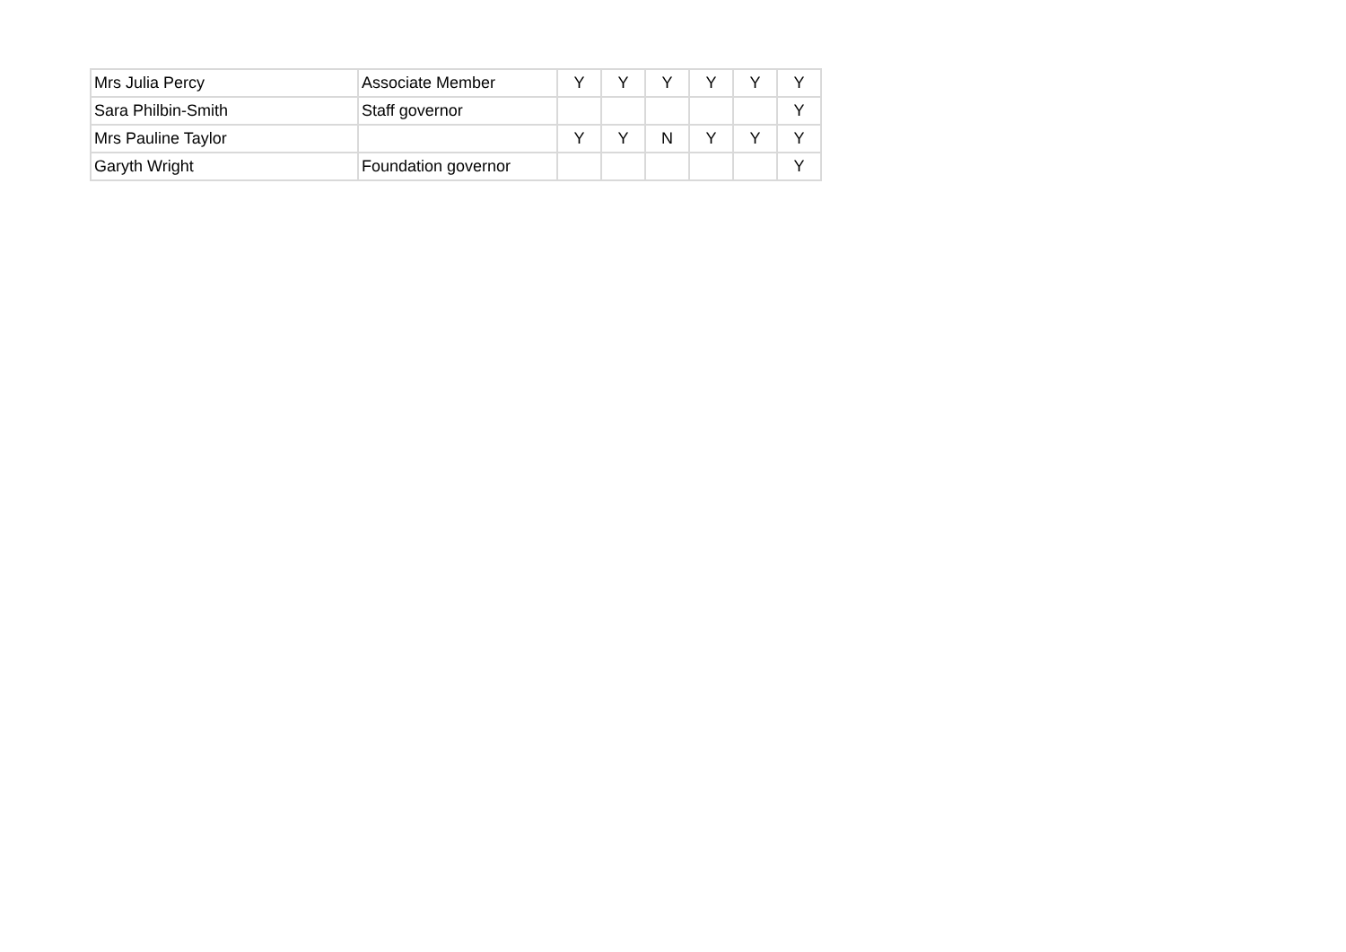| Mrs Julia Percy | Associate Member | Y | Y | Y | Y | Y | Y |
| Sara Philbin-Smith | Staff governor | | | | | | Y |
| Mrs Pauline Taylor | | Y | Y | N | Y | Y | Y |
| Garyth Wright | Foundation governor | | | | | | Y |